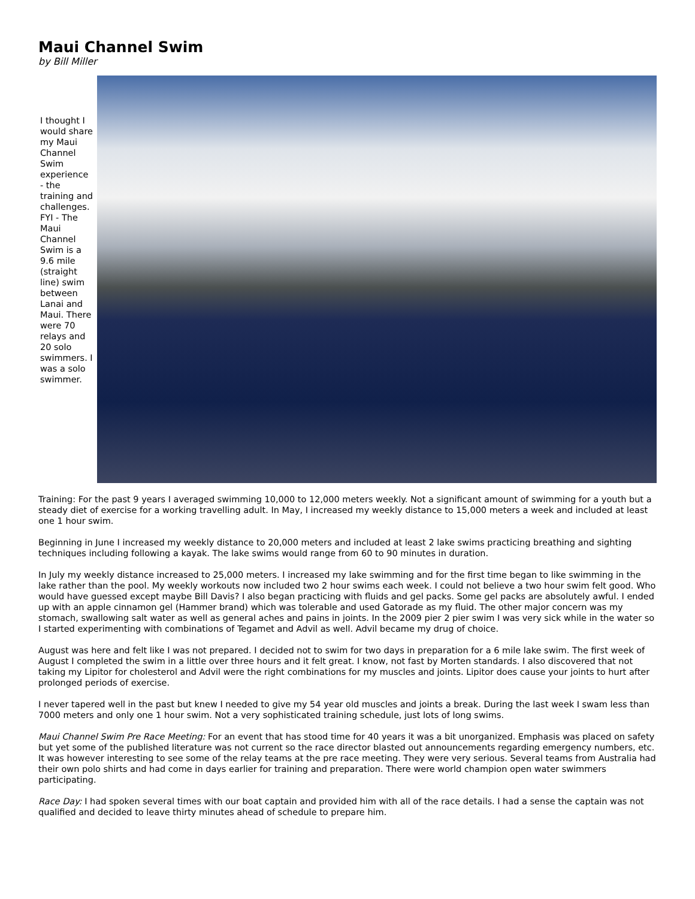Maui Channel Swim
by Bill Miller
I thought I would share my Maui Channel Swim experience - the training and challenges. FYI - The Maui Channel Swim is a 9.6 mile (straight line) swim between Lanai and Maui. There were 70 relays and 20 solo swimmers. I was a solo swimmer.
Training: For the past 9 years I averaged swimming 10,000 to 12,000 meters weekly. Not a significant amount of swimming for a youth but a steady diet of exercise for a working travelling adult. In May, I increased my weekly distance to 15,000 meters a week and included at least one 1 hour swim.
Beginning in June I increased my weekly distance to 20,000 meters and included at least 2 lake swims practicing breathing and sighting techniques including following a kayak. The lake swims would range from 60 to 90 minutes in duration.
In July my weekly distance increased to 25,000 meters. I increased my lake swimming and for the first time began to like swimming in the lake rather than the pool. My weekly workouts now included two 2 hour swims each week. I could not believe a two hour swim felt good. Who would have guessed except maybe Bill Davis? I also began practicing with fluids and gel packs. Some gel packs are absolutely awful. I ended up with an apple cinnamon gel (Hammer brand) which was tolerable and used Gatorade as my fluid. The other major concern was my stomach, swallowing salt water as well as general aches and pains in joints. In the 2009 pier 2 pier swim I was very sick while in the water so I started experimenting with combinations of Tegamet and Advil as well. Advil became my drug of choice.
August was here and felt like I was not prepared. I decided not to swim for two days in preparation for a 6 mile lake swim. The first week of August I completed the swim in a little over three hours and it felt great. I know, not fast by Morten standards. I also discovered that not taking my Lipitor for cholesterol and Advil were the right combinations for my muscles and joints. Lipitor does cause your joints to hurt after prolonged periods of exercise.
I never tapered well in the past but knew I needed to give my 54 year old muscles and joints a break. During the last week I swam less than 7000 meters and only one 1 hour swim. Not a very sophisticated training schedule, just lots of long swims.
Maui Channel Swim Pre Race Meeting: For an event that has stood time for 40 years it was a bit unorganized. Emphasis was placed on safety but yet some of the published literature was not current so the race director blasted out announcements regarding emergency numbers, etc. It was however interesting to see some of the relay teams at the pre race meeting. They were very serious. Several teams from Australia had their own polo shirts and had come in days earlier for training and preparation. There were world champion open water swimmers participating.
Race Day: I had spoken several times with our boat captain and provided him with all of the race details. I had a sense the captain was not qualified and decided to leave thirty minutes ahead of schedule to prepare him.